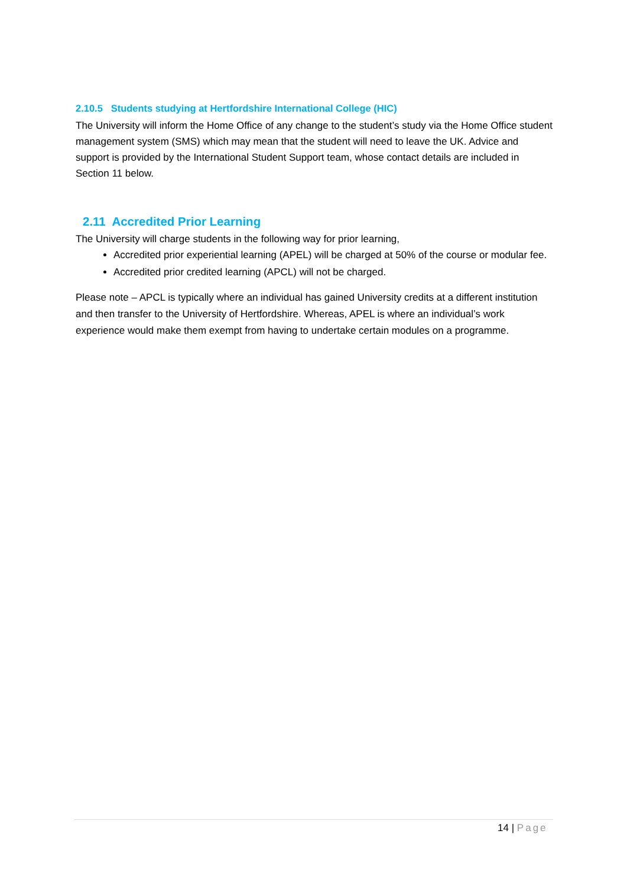2.10.5 Students studying at Hertfordshire International College (HIC)
The University will inform the Home Office of any change to the student’s study via the Home Office student management system (SMS) which may mean that the student will need to leave the UK. Advice and support is provided by the International Student Support team, whose contact details are included in Section 11 below.
2.11 Accredited Prior Learning
The University will charge students in the following way for prior learning,
Accredited prior experiential learning (APEL) will be charged at 50% of the course or modular fee.
Accredited prior credited learning (APCL) will not be charged.
Please note – APCL is typically where an individual has gained University credits at a different institution and then transfer to the University of Hertfordshire. Whereas, APEL is where an individual’s work experience would make them exempt from having to undertake certain modules on a programme.
14 | Page